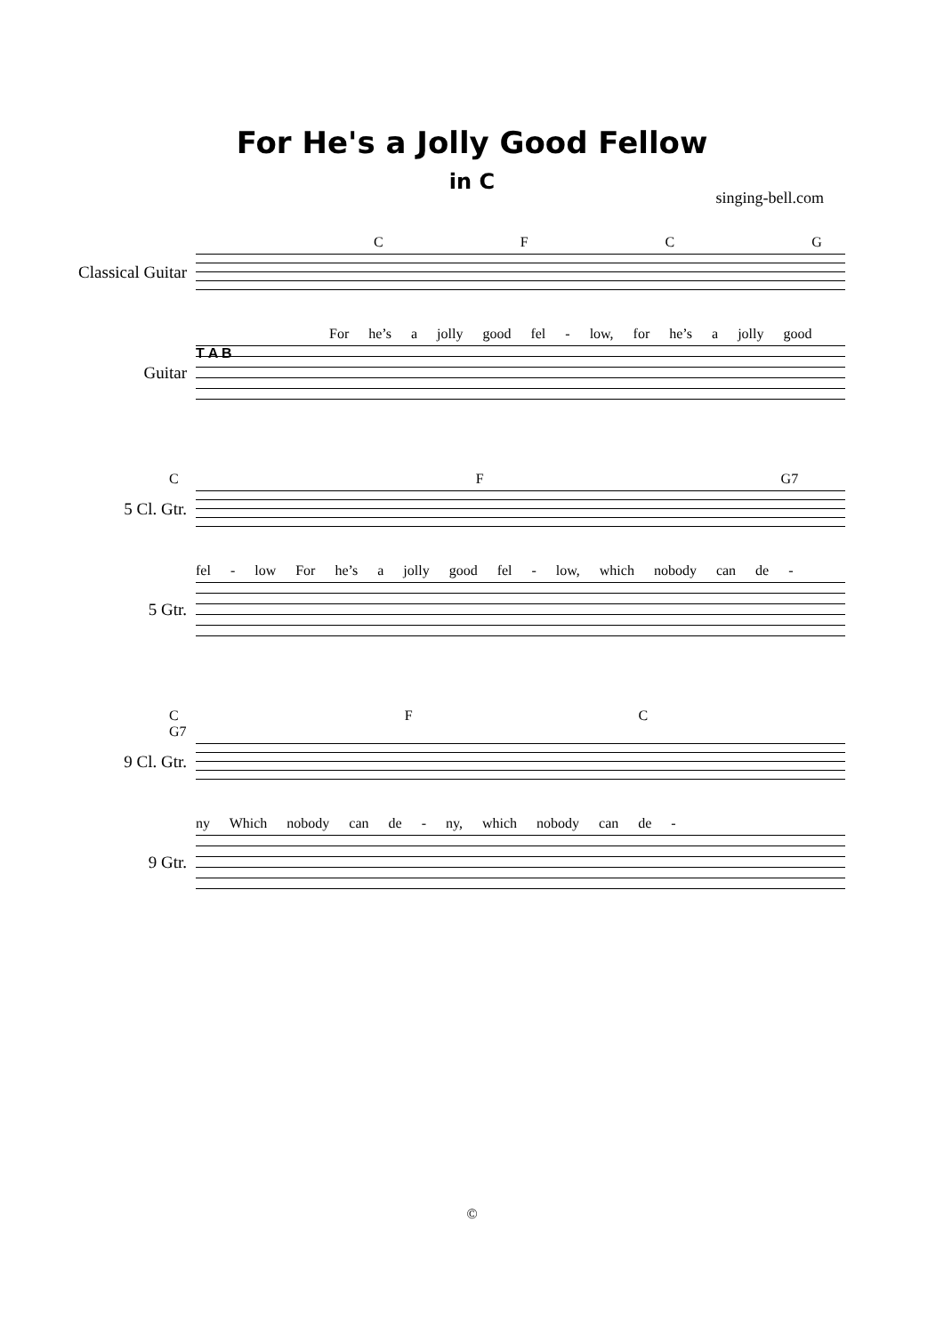For He's a Jolly Good Fellow
in C
singing-bell.com
C F C G
Classical Guitar
For he’s a jolly good fel - low, for he’s a jolly good
Guitar
T A B
C F G7
5 Cl. Gtr.
fel - low For he’s a jolly good fel - low, which nobody can de -
5 Gtr.
C F C G7
9 Cl. Gtr.
ny Which nobody can de - ny, which nobody can de -
9 Gtr.
©